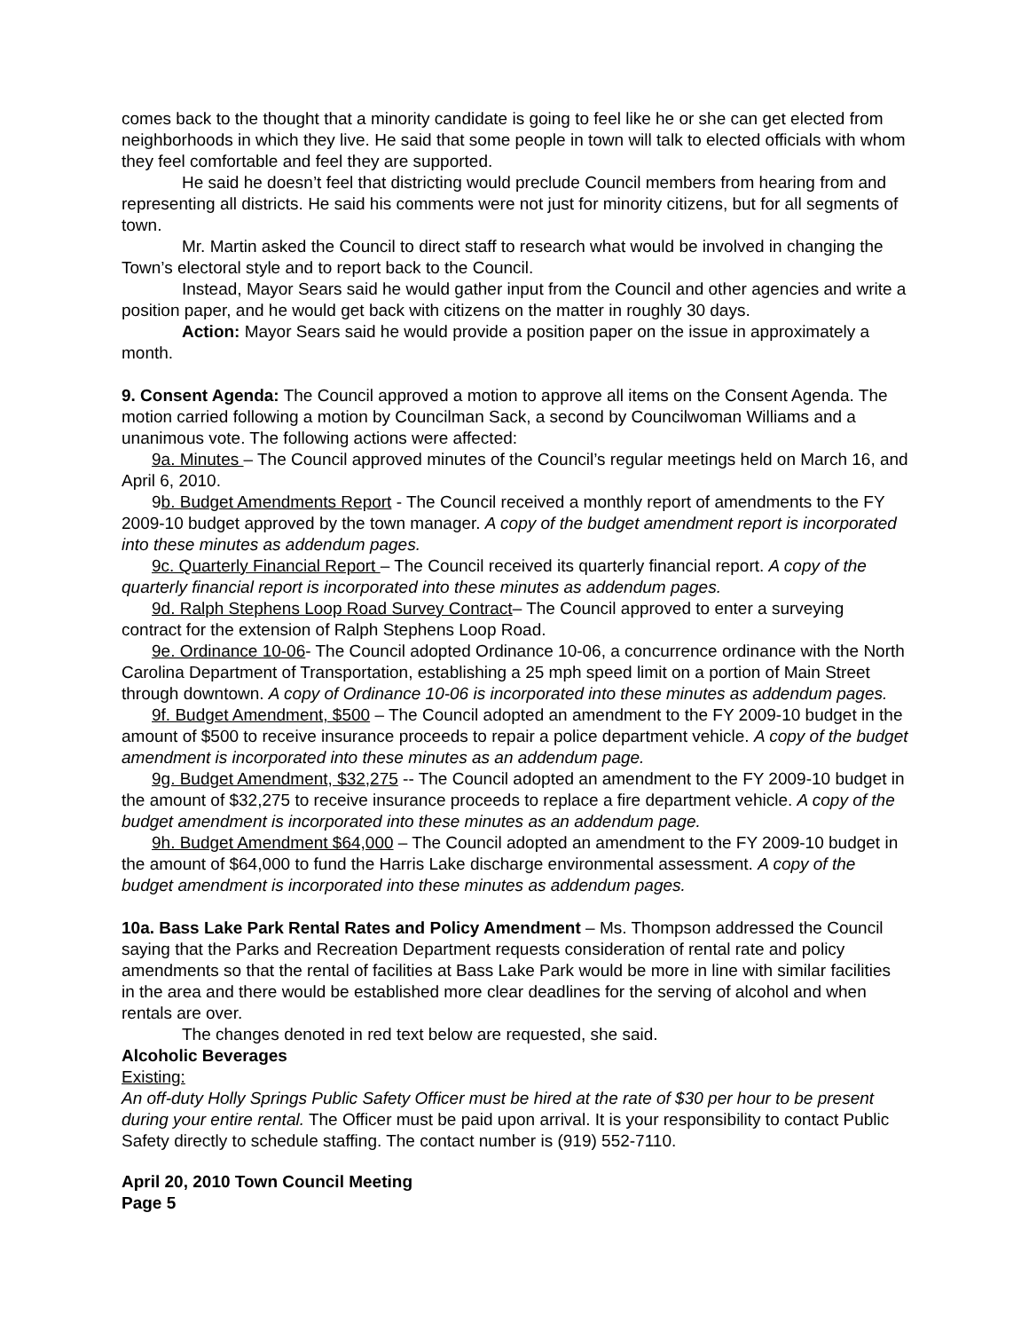comes back to the thought that a minority candidate is going to feel like he or she can get elected from neighborhoods in which they live. He said that some people in town will talk to elected officials with whom they feel comfortable and feel they are supported.
He said he doesn’t feel that districting would preclude Council members from hearing from and representing all districts. He said his comments were not just for minority citizens, but for all segments of town.
Mr. Martin asked the Council to direct staff to research what would be involved in changing the Town’s electoral style and to report back to the Council.
Instead, Mayor Sears said he would gather input from the Council and other agencies and write a position paper, and he would get back with citizens on the matter in roughly 30 days.
Action: Mayor Sears said he would provide a position paper on the issue in approximately a month.
9. Consent Agenda: The Council approved a motion to approve all items on the Consent Agenda. The motion carried following a motion by Councilman Sack, a second by Councilwoman Williams and a unanimous vote. The following actions were affected:
9a. Minutes – The Council approved minutes of the Council’s regular meetings held on March 16, and April 6, 2010.
9b. Budget Amendments Report - The Council received a monthly report of amendments to the FY 2009-10 budget approved by the town manager. A copy of the budget amendment report is incorporated into these minutes as addendum pages.
9c. Quarterly Financial Report – The Council received its quarterly financial report. A copy of the quarterly financial report is incorporated into these minutes as addendum pages.
9d. Ralph Stephens Loop Road Survey Contract– The Council approved to enter a surveying contract for the extension of Ralph Stephens Loop Road.
9e. Ordinance 10-06- The Council adopted Ordinance 10-06, a concurrence ordinance with the North Carolina Department of Transportation, establishing a 25 mph speed limit on a portion of Main Street through downtown. A copy of Ordinance 10-06 is incorporated into these minutes as addendum pages.
9f. Budget Amendment, $500 – The Council adopted an amendment to the FY 2009-10 budget in the amount of $500 to receive insurance proceeds to repair a police department vehicle. A copy of the budget amendment is incorporated into these minutes as an addendum page.
9g. Budget Amendment, $32,275 -- The Council adopted an amendment to the FY 2009-10 budget in the amount of $32,275 to receive insurance proceeds to replace a fire department vehicle. A copy of the budget amendment is incorporated into these minutes as an addendum page.
9h. Budget Amendment $64,000 – The Council adopted an amendment to the FY 2009-10 budget in the amount of $64,000 to fund the Harris Lake discharge environmental assessment. A copy of the budget amendment is incorporated into these minutes as addendum pages.
10a. Bass Lake Park Rental Rates and Policy Amendment – Ms. Thompson addressed the Council saying that the Parks and Recreation Department requests consideration of rental rate and policy amendments so that the rental of facilities at Bass Lake Park would be more in line with similar facilities in the area and there would be established more clear deadlines for the serving of alcohol and when rentals are over.
The changes denoted in red text below are requested, she said.
Alcoholic Beverages
Existing:
An off-duty Holly Springs Public Safety Officer must be hired at the rate of $30 per hour to be present during your entire rental. The Officer must be paid upon arrival. It is your responsibility to contact Public Safety directly to schedule staffing. The contact number is (919) 552-7110.
April 20, 2010 Town Council Meeting
Page 5